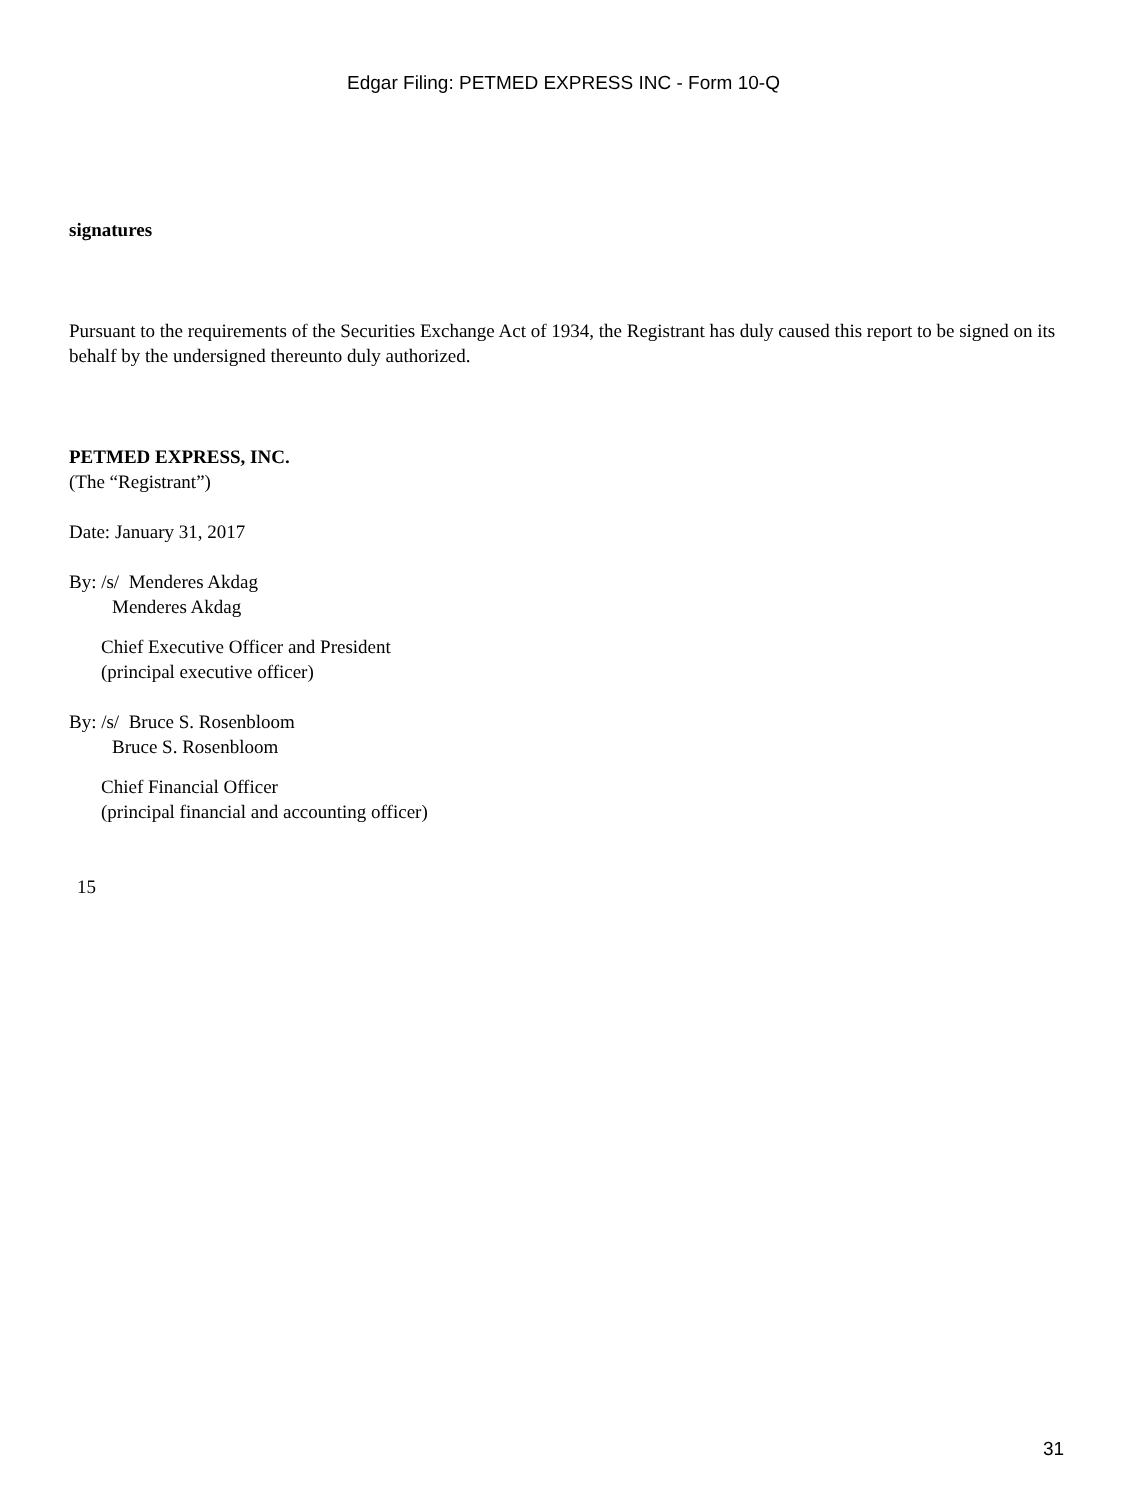Edgar Filing: PETMED EXPRESS INC - Form 10-Q
signatures
Pursuant to the requirements of the Securities Exchange Act of 1934, the Registrant has duly caused this report to be signed on its behalf by the undersigned thereunto duly authorized.
PETMED EXPRESS, INC.
(The “Registrant”)
Date: January 31, 2017
By: /s/ Menderes Akdag
Menderes Akdag
Chief Executive Officer and President
(principal executive officer)
By: /s/ Bruce S. Rosenbloom
Bruce S. Rosenbloom
Chief Financial Officer
(principal financial and accounting officer)
15
31